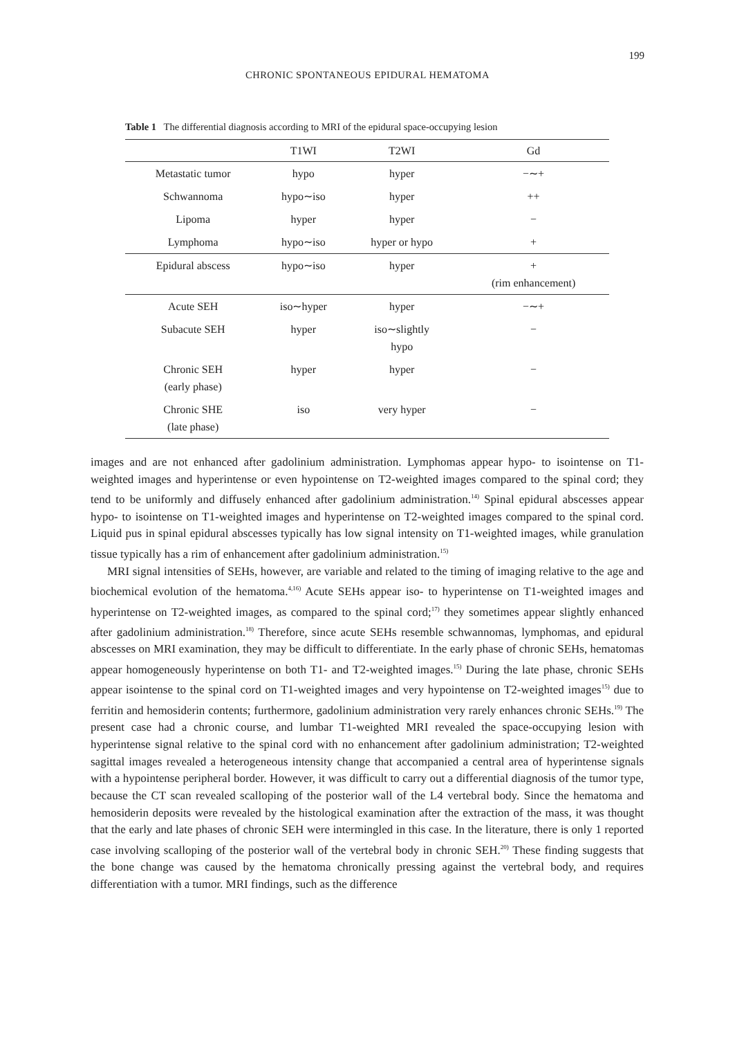199
CHRONIC SPONTANEOUS EPIDURAL HEMATOMA
Table 1 The differential diagnosis according to MRI of the epidural space-occupying lesion
| | T1WI | T2WI | Gd |
| --- | --- | --- | --- |
| Metastatic tumor | hypo | hyper | −∼+ |
| Schwannoma | hypo∼iso | hyper | ++ |
| Lipoma | hyper | hyper | − |
| Lymphoma | hypo∼iso | hyper or hypo | + |
| Epidural abscess | hypo∼iso | hyper | + (rim enhancement) |
| Acute SEH | iso∼hyper | hyper | −∼+ |
| Subacute SEH | hyper | iso∼slightly hypo | − |
| Chronic SEH (early phase) | hyper | hyper | − |
| Chronic SHE (late phase) | iso | very hyper | − |
images and are not enhanced after gadolinium administration. Lymphomas appear hypo- to isointense on T1-weighted images and hyperintense or even hypointense on T2-weighted images compared to the spinal cord; they tend to be uniformly and diffusely enhanced after gadolinium administration.<sup>14)</sup> Spinal epidural abscesses appear hypo- to isointense on T1-weighted images and hyperintense on T2-weighted images compared to the spinal cord. Liquid pus in spinal epidural abscesses typically has low signal intensity on T1-weighted images, while granulation tissue typically has a rim of enhancement after gadolinium administration.<sup>15)</sup>
MRI signal intensities of SEHs, however, are variable and related to the timing of imaging relative to the age and biochemical evolution of the hematoma.<sup>4,16)</sup> Acute SEHs appear iso- to hyperintense on T1-weighted images and hyperintense on T2-weighted images, as compared to the spinal cord;<sup>17)</sup> they sometimes appear slightly enhanced after gadolinium administration.<sup>18)</sup> Therefore, since acute SEHs resemble schwannomas, lymphomas, and epidural abscesses on MRI examination, they may be difficult to differentiate. In the early phase of chronic SEHs, hematomas appear homogeneously hyperintense on both T1- and T2-weighted images.<sup>15)</sup> During the late phase, chronic SEHs appear isointense to the spinal cord on T1-weighted images and very hypointense on T2-weighted images<sup>15)</sup> due to ferritin and hemosiderin contents; furthermore, gadolinium administration very rarely enhances chronic SEHs.<sup>19)</sup> The present case had a chronic course, and lumbar T1-weighted MRI revealed the space-occupying lesion with hyperintense signal relative to the spinal cord with no enhancement after gadolinium administration; T2-weighted sagittal images revealed a heterogeneous intensity change that accompanied a central area of hyperintense signals with a hypointense peripheral border. However, it was difficult to carry out a differential diagnosis of the tumor type, because the CT scan revealed scalloping of the posterior wall of the L4 vertebral body. Since the hematoma and hemosiderin deposits were revealed by the histological examination after the extraction of the mass, it was thought that the early and late phases of chronic SEH were intermingled in this case. In the literature, there is only 1 reported case involving scalloping of the posterior wall of the vertebral body in chronic SEH.<sup>20)</sup> These finding suggests that the bone change was caused by the hematoma chronically pressing against the vertebral body, and requires differentiation with a tumor. MRI findings, such as the difference